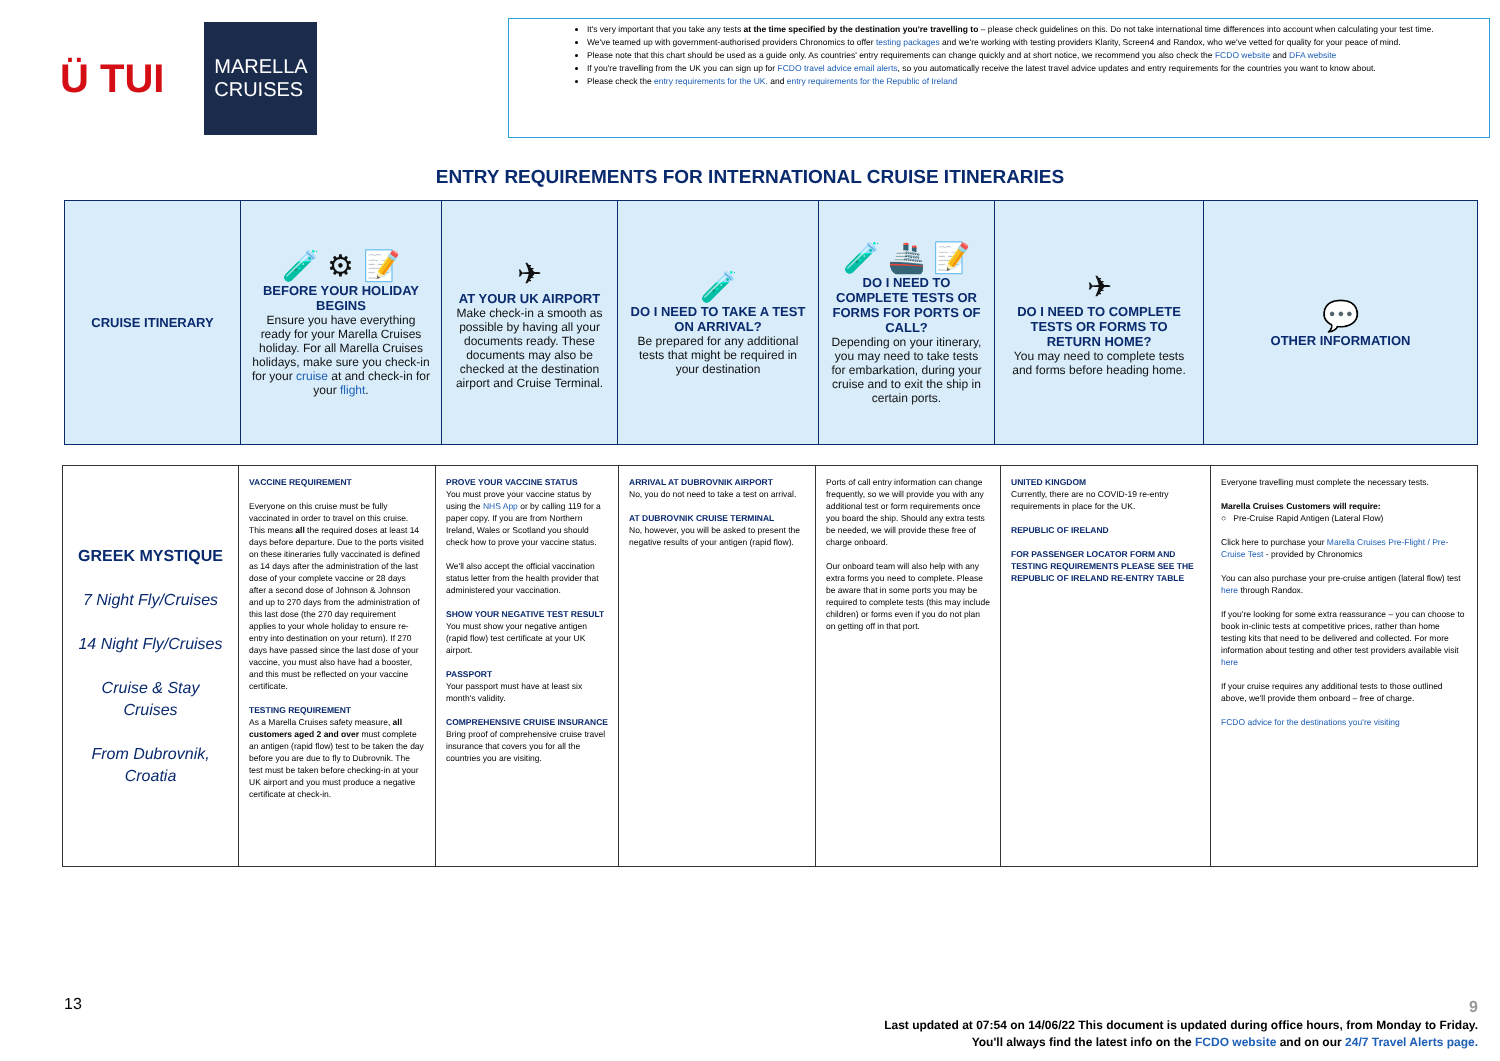Ü TUI
MARELLA
CRUISES
It's very important that you take any tests at the time specified by the destination you're travelling to – please check guidelines on this. Do not take international time differences into account when calculating your test time.
We've teamed up with government-authorised providers Chronomics to offer testing packages and we're working with testing providers Klarity, Screen4 and Randox, who we've vetted for quality for your peace of mind.
Please note that this chart should be used as a guide only. As countries' entry requirements can change quickly and at short notice, we recommend you also check the FCDO website and DFA website
If you're travelling from the UK you can sign up for FCDO travel advice email alerts, so you automatically receive the latest travel advice updates and entry requirements for the countries you want to know about.
Please check the entry requirements for the UK. and entry requirements for the Republic of Ireland
ENTRY REQUIREMENTS FOR INTERNATIONAL CRUISE ITINERARIES
| CRUISE ITINERARY | 🧪 ⚙ 📝 BEFORE YOUR HOLIDAY BEGINS Ensure you have everything ready for your Marella Cruises holiday. For all Marella Cruises holidays, make sure you check-in for your cruise at and check-in for your flight . | ✈ AT YOUR UK AIRPORT Make check-in a smooth as possible by having all your documents ready. These documents may also be checked at the destination airport and Cruise Terminal. | 🧪 DO I NEED TO TAKE A TEST ON ARRIVAL? Be prepared for any additional tests that might be required in your destination | 🧪 🚢 📝 DO I NEED TO COMPLETE TESTS OR FORMS FOR PORTS OF CALL? Depending on your itinerary, you may need to take tests for embarkation, during your cruise and to exit the ship in certain ports. | ✈ DO I NEED TO COMPLETE TESTS OR FORMS TO RETURN HOME? You may need to complete tests and forms before heading home. | 💬 OTHER INFORMATION |
| GREEK MYSTIQUE 7 Night Fly/Cruises 14 Night Fly/Cruises Cruise & Stay Cruises From Dubrovnik, Croatia | VACCINE REQUIREMENT Everyone on this cruise must be fully vaccinated in order to travel on this cruise. This means all the required doses at least 14 days before departure. Due to the ports visited on these itineraries fully vaccinated is defined as 14 days after the administration of the last dose of your complete vaccine or 28 days after a second dose of Johnson & Johnson and up to 270 days from the administration of this last dose (the 270 day requirement applies to your whole holiday to ensure re-entry into destination on your return). If 270 days have passed since the last dose of your vaccine, you must also have had a booster, and this must be reflected on your vaccine certificate. TESTING REQUIREMENT As a Marella Cruises safety measure, all customers aged 2 and over must complete an antigen (rapid flow) test to be taken the day before you are due to fly to Dubrovnik. The test must be taken before checking-in at your UK airport and you must produce a negative certificate at check-in. | PROVE YOUR VACCINE STATUS You must prove your vaccine status by using the NHS App or by calling 119 for a paper copy. If you are from Northern Ireland, Wales or Scotland you should check how to prove your vaccine status. We'll also accept the official vaccination status letter from the health provider that administered your vaccination. SHOW YOUR NEGATIVE TEST RESULT You must show your negative antigen (rapid flow) test certificate at your UK airport. PASSPORT Your passport must have at least six month's validity. COMPREHENSIVE CRUISE INSURANCE Bring proof of comprehensive cruise travel insurance that covers you for all the countries you are visiting. | ARRIVAL AT DUBROVNIK AIRPORT No, you do not need to take a test on arrival. AT DUBROVNIK CRUISE TERMINAL No, however, you will be asked to present the negative results of your antigen (rapid flow). | Ports of call entry information can change frequently, so we will provide you with any additional test or form requirements once you board the ship. Should any extra tests be needed, we will provide these free of charge onboard. Our onboard team will also help with any extra forms you need to complete. Please be aware that in some ports you may be required to complete tests (this may include children) or forms even if you do not plan on getting off in that port. | UNITED KINGDOM Currently, there are no COVID-19 re-entry requirements in place for the UK. REPUBLIC OF IRELAND FOR PASSENGER LOCATOR FORM AND TESTING REQUIREMENTS PLEASE SEE THE REPUBLIC OF IRELAND RE-ENTRY TABLE | Everyone travelling must complete the necessary tests. Marella Cruises Customers will require: ○ Pre-Cruise Rapid Antigen (Lateral Flow) Click here to purchase your Marella Cruises Pre-Flight / Pre-Cruise Test - provided by Chronomics You can also purchase your pre-cruise antigen (lateral flow) test here through Randox. If you're looking for some extra reassurance – you can choose to book in-clinic tests at competitive prices, rather than home testing kits that need to be delivered and collected. For more information about testing and other test providers available visit here If your cruise requires any additional tests to those outlined above, we'll provide them onboard – free of charge. FCDO advice for the destinations you're visiting |
13
9
Last updated at 07:54 on 14/06/22 This document is updated during office hours, from Monday to Friday.
You'll always find the latest info on the FCDO website and on our 24/7 Travel Alerts page.